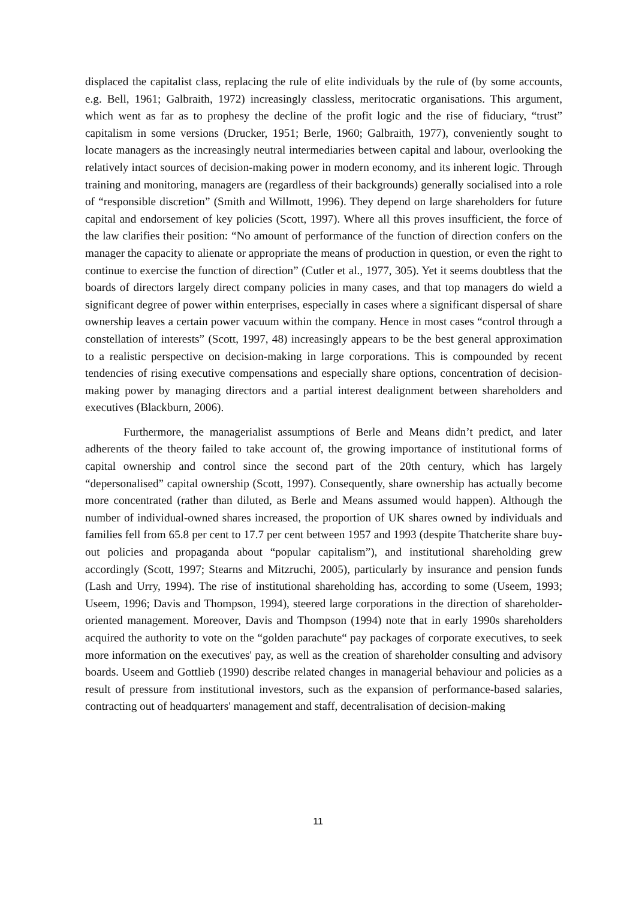displaced the capitalist class, replacing the rule of elite individuals by the rule of (by some accounts, e.g. Bell, 1961; Galbraith, 1972) increasingly classless, meritocratic organisations. This argument, which went as far as to prophesy the decline of the profit logic and the rise of fiduciary, “trust” capitalism in some versions (Drucker, 1951; Berle, 1960; Galbraith, 1977), conveniently sought to locate managers as the increasingly neutral intermediaries between capital and labour, overlooking the relatively intact sources of decision-making power in modern economy, and its inherent logic. Through training and monitoring, managers are (regardless of their backgrounds) generally socialised into a role of “responsible discretion” (Smith and Willmott, 1996). They depend on large shareholders for future capital and endorsement of key policies (Scott, 1997). Where all this proves insufficient, the force of the law clarifies their position: “No amount of performance of the function of direction confers on the manager the capacity to alienate or appropriate the means of production in question, or even the right to continue to exercise the function of direction” (Cutler et al., 1977, 305). Yet it seems doubtless that the boards of directors largely direct company policies in many cases, and that top managers do wield a significant degree of power within enterprises, especially in cases where a significant dispersal of share ownership leaves a certain power vacuum within the company. Hence in most cases “control through a constellation of interests” (Scott, 1997, 48) increasingly appears to be the best general approximation to a realistic perspective on decision-making in large corporations. This is compounded by recent tendencies of rising executive compensations and especially share options, concentration of decision-making power by managing directors and a partial interest dealignment between shareholders and executives (Blackburn, 2006).
Furthermore, the managerialist assumptions of Berle and Means didn’t predict, and later adherents of the theory failed to take account of, the growing importance of institutional forms of capital ownership and control since the second part of the 20th century, which has largely “depersonalised” capital ownership (Scott, 1997). Consequently, share ownership has actually become more concentrated (rather than diluted, as Berle and Means assumed would happen). Although the number of individual-owned shares increased, the proportion of UK shares owned by individuals and families fell from 65.8 per cent to 17.7 per cent between 1957 and 1993 (despite Thatcherite share buy-out policies and propaganda about “popular capitalism”), and institutional shareholding grew accordingly (Scott, 1997; Stearns and Mitzruchi, 2005), particularly by insurance and pension funds (Lash and Urry, 1994). The rise of institutional shareholding has, according to some (Useem, 1993; Useem, 1996; Davis and Thompson, 1994), steered large corporations in the direction of shareholder-oriented management. Moreover, Davis and Thompson (1994) note that in early 1990s shareholders acquired the authority to vote on the “golden parachute“ pay packages of corporate executives, to seek more information on the executives' pay, as well as the creation of shareholder consulting and advisory boards. Useem and Gottlieb (1990) describe related changes in managerial behaviour and policies as a result of pressure from institutional investors, such as the expansion of performance-based salaries, contracting out of headquarters' management and staff, decentralisation of decision-making
11